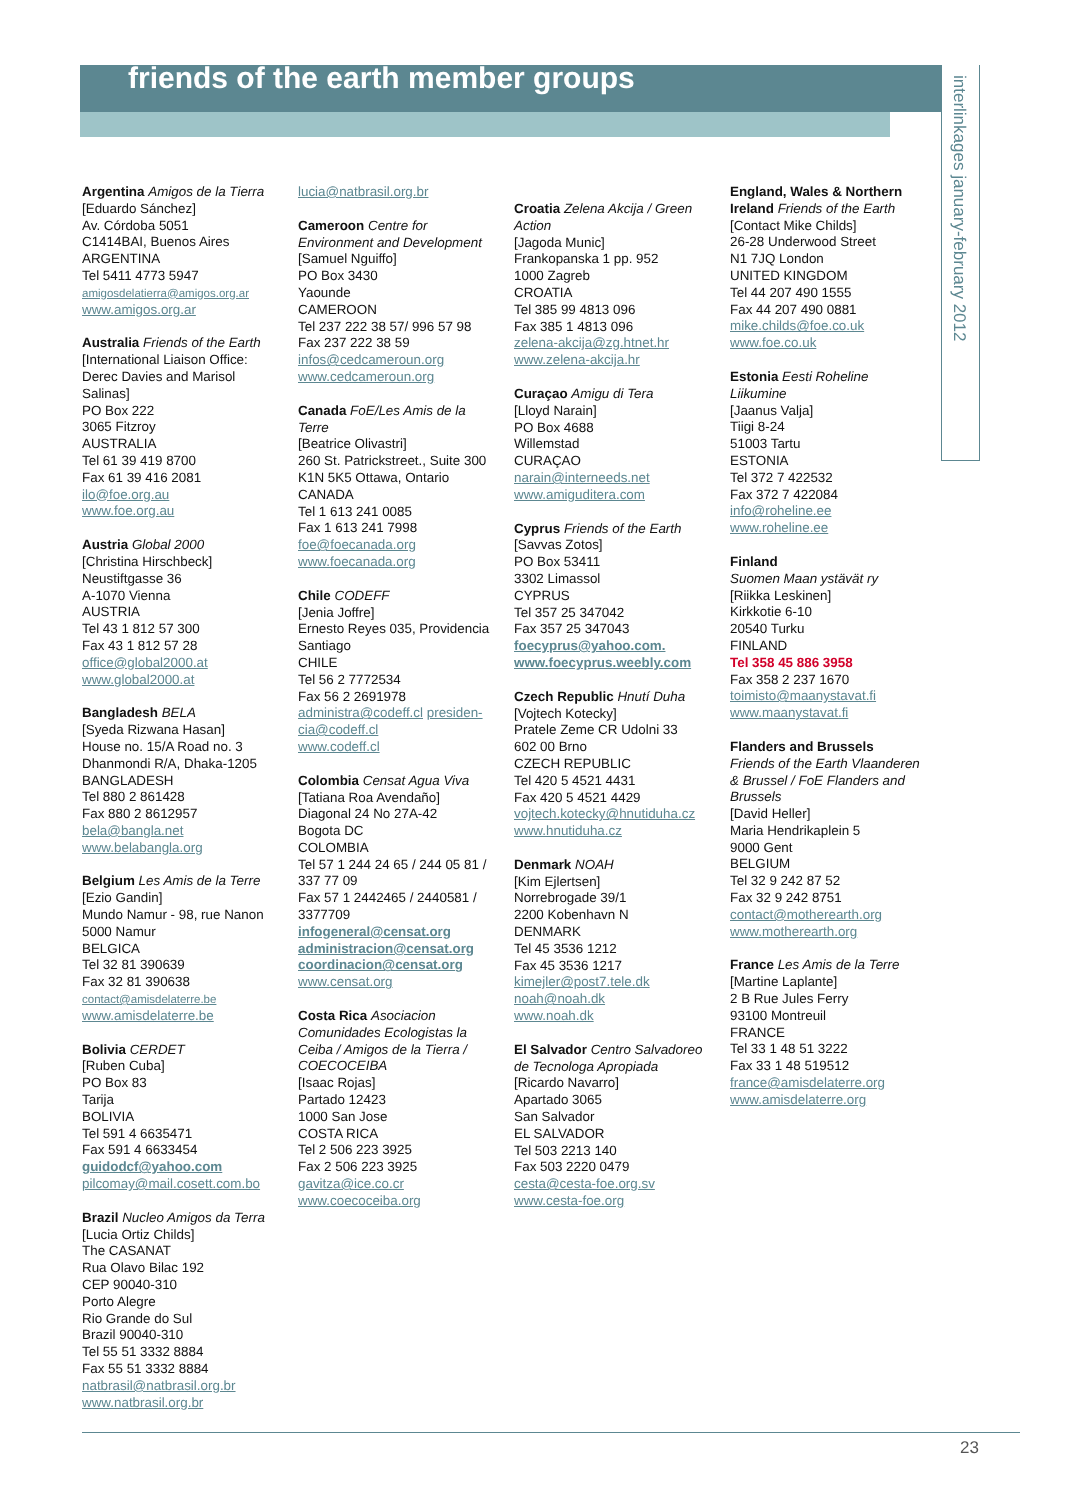friends of the earth member groups
interlinkages january-february 2012
Argentina Amigos de la Tierra
[Eduardo Sánchez]
Av. Córdoba 5051
C1414BAI, Buenos Aires
ARGENTINA
Tel 5411 4773 5947
amigosdelatierra@amigos.org.ar
www.amigos.org.ar
Australia Friends of the Earth
[International Liaison Office: Derec Davies and Marisol Salinas]
PO Box 222
3065 Fitzroy
AUSTRALIA
Tel 61 39 419 8700
Fax 61 39 416 2081
ilo@foe.org.au
www.foe.org.au
Austria Global 2000
[Christina Hirschbeck]
Neustiftgasse 36
A-1070 Vienna
AUSTRIA
Tel 43 1 812 57 300
Fax 43 1 812 57 28
office@global2000.at
www.global2000.at
Bangladesh BELA
[Syeda Rizwana Hasan]
House no. 15/A Road no. 3
Dhanmondi R/A, Dhaka-1205
BANGLADESH
Tel 880 2 861428
Fax 880 2 8612957
bela@bangla.net
www.belabangla.org
Belgium Les Amis de la Terre
[Ezio Gandin]
Mundo Namur - 98, rue Nanon
5000 Namur
BELGICA
Tel 32 81 390639
Fax 32 81 390638
contact@amisdelaterre.be
www.amisdelaterre.be
Bolivia CERDET
[Ruben Cuba]
PO Box 83
Tarija
BOLIVIA
Tel 591 4 6635471
Fax 591 4 6633454
guidodcf@yahoo.com
pilcomay@mail.cosett.com.bo
Brazil Nucleo Amigos da Terra
[Lucia Ortiz Childs]
The CASANAT
Rua Olavo Bilac 192
CEP 90040-310
Porto Alegre
Rio Grande do Sul
Brazil 90040-310
Tel 55 51 3332 8884
Fax 55 51 3332 8884
natbrasil@natbrasil.org.br
www.natbrasil.org.br
lucia@natbrasil.org.br
Cameroon Centre for Environment and Development
[Samuel Nguiffo]
PO Box 3430
Yaounde
CAMEROON
Tel 237 222 38 57/ 996 57 98
Fax 237 222 38 59
infos@cedcameroun.org
www.cedcameroun.org
Canada FoE/Les Amis de la Terre
[Beatrice Olivastri]
260 St. Patrickstreet., Suite 300
K1N 5K5 Ottawa, Ontario
CANADA
Tel 1 613 241 0085
Fax 1 613 241 7998
foe@foecanada.org
www.foecanada.org
Chile CODEFF
[Jenia Joffre]
Ernesto Reyes 035, Providencia
Santiago
CHILE
Tel 56 2 7772534
Fax 56 2 2691978
administra@codeff.cl presiden-cia@codeff.cl
www.codeff.cl
Colombia Censat Agua Viva
[Tatiana Roa Avendaño]
Diagonal 24 No 27A-42
Bogota DC
COLOMBIA
Tel 57 1 244 24 65 / 244 05 81 / 337 77 09
Fax 57 1 2442465 / 2440581 / 3377709
infogeneral@censat.org
administracion@censat.org
coordinacion@censat.org
www.censat.org
Costa Rica Asociacion Comunidades Ecologistas la Ceiba / Amigos de la Tierra / COECOCEIBA
[Isaac Rojas]
Partado 12423
1000 San Jose
COSTA RICA
Tel 2 506 223 3925
Fax 2 506 223 3925
gavitza@ice.co.cr
www.coecoceiba.org
Croatia Zelena Akcija / Green Action
[Jagoda Munic]
Frankopanska 1 pp. 952
1000 Zagreb
CROATIA
Tel 385 99 4813 096
Fax 385 1 4813 096
zelena-akcija@zg.htnet.hr
www.zelena-akcija.hr
Curaçao Amigu di Tera
[Lloyd Narain]
PO Box 4688
Willemstad
CURAÇAO
narain@interneeds.net
www.amiguditera.com
Cyprus Friends of the Earth
[Savvas Zotos]
PO Box 53411
3302 Limassol
CYPRUS
Tel 357 25 347042
Fax 357 25 347043
foecyprus@yahoo.com.
www.foecyprus.weebly.com
Czech Republic Hnutí Duha
[Vojtech Kotecky]
Pratele Zeme CR Udolni 33
602 00 Brno
CZECH REPUBLIC
Tel 420 5 4521 4431
Fax 420 5 4521 4429
vojtech.kotecky@hnutiduha.cz
www.hnutiduha.cz
Denmark NOAH
[Kim Ejlertsen]
Norrebrogade 39/1
2200 Kobenhavn N
DENMARK
Tel 45 3536 1212
Fax 45 3536 1217
kimejler@post7.tele.dk
noah@noah.dk
www.noah.dk
El Salvador Centro Salvadoreo de Tecnologa Apropiada
[Ricardo Navarro]
Apartado 3065
San Salvador
EL SALVADOR
Tel 503 2213 140
Fax 503 2220 0479
cesta@cesta-foe.org.sv
www.cesta-foe.org
England, Wales & Northern Ireland Friends of the Earth
[Contact Mike Childs]
26-28 Underwood Street
N1 7JQ London
UNITED KINGDOM
Tel 44 207 490 1555
Fax 44 207 490 0881
mike.childs@foe.co.uk
www.foe.co.uk
Estonia Eesti Roheline Liikumine
[Jaanus Valja]
Tiigi 8-24
51003 Tartu
ESTONIA
Tel 372 7 422532
Fax 372 7 422084
info@roheline.ee
www.roheline.ee
Finland
Suomen Maan ystävät ry
[Riikka Leskinen]
Kirkkotie 6-10
20540 Turku
FINLAND
Tel 358 45 886 3958
Fax 358 2 237 1670
toimisto@maanystavat.fi
www.maanystavat.fi
Flanders and Brussels
Friends of the Earth Vlaanderen & Brussel / FoE Flanders and Brussels
[David Heller]
Maria Hendrikaplein 5
9000 Gent
BELGIUM
Tel 32 9 242 87 52
Fax 32 9 242 8751
contact@motherearth.org
www.motherearth.org
France Les Amis de la Terre
[Martine Laplante]
2 B Rue Jules Ferry
93100 Montreuil
FRANCE
Tel 33 1 48 51 3222
Fax 33 1 48 519512
france@amisdelaterre.org
www.amisdelaterre.org
23